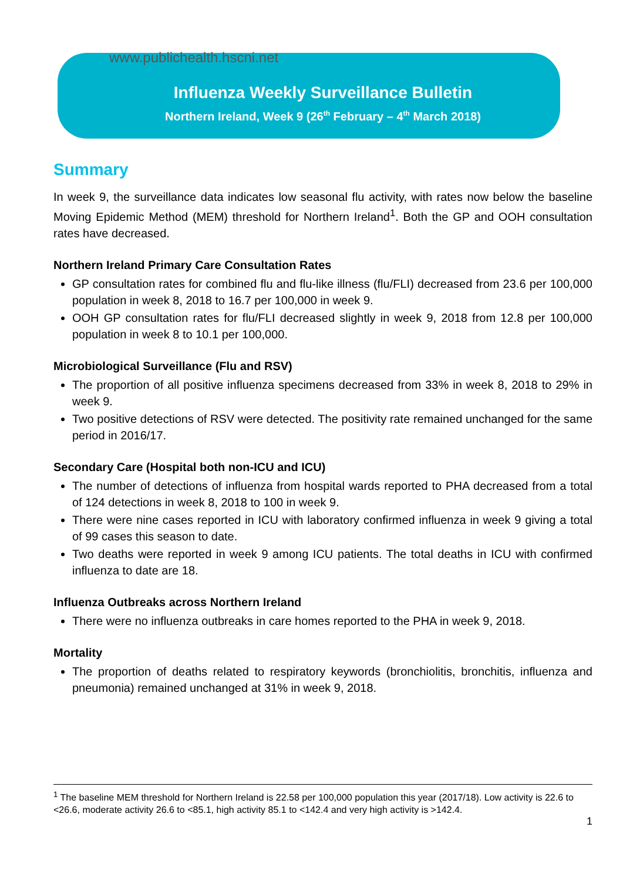www.publichealth.hscni.net
Influenza Weekly Surveillance Bulletin
Northern Ireland, Week 9 (26<sup>th</sup> February – 4<sup>th</sup> March 2018)
Summary
In week 9, the surveillance data indicates low seasonal flu activity, with rates now below the baseline Moving Epidemic Method (MEM) threshold for Northern Ireland<sup>1</sup>. Both the GP and OOH consultation rates have decreased.
Northern Ireland Primary Care Consultation Rates
GP consultation rates for combined flu and flu-like illness (flu/FLI) decreased from 23.6 per 100,000 population in week 8, 2018 to 16.7 per 100,000 in week 9.
OOH GP consultation rates for flu/FLI decreased slightly in week 9, 2018 from 12.8 per 100,000 population in week 8 to 10.1 per 100,000.
Microbiological Surveillance (Flu and RSV)
The proportion of all positive influenza specimens decreased from 33% in week 8, 2018 to 29% in week 9.
Two positive detections of RSV were detected. The positivity rate remained unchanged for the same period in 2016/17.
Secondary Care (Hospital both non-ICU and ICU)
The number of detections of influenza from hospital wards reported to PHA decreased from a total of 124 detections in week 8, 2018 to 100 in week 9.
There were nine cases reported in ICU with laboratory confirmed influenza in week 9 giving a total of 99 cases this season to date.
Two deaths were reported in week 9 among ICU patients. The total deaths in ICU with confirmed influenza to date are 18.
Influenza Outbreaks across Northern Ireland
There were no influenza outbreaks in care homes reported to the PHA in week 9, 2018.
Mortality
The proportion of deaths related to respiratory keywords (bronchiolitis, bronchitis, influenza and pneumonia) remained unchanged at 31% in week 9, 2018.
<sup>1</sup> The baseline MEM threshold for Northern Ireland is 22.58 per 100,000 population this year (2017/18). Low activity is 22.6 to <26.6, moderate activity 26.6 to <85.1, high activity 85.1 to <142.4 and very high activity is >142.4.
1